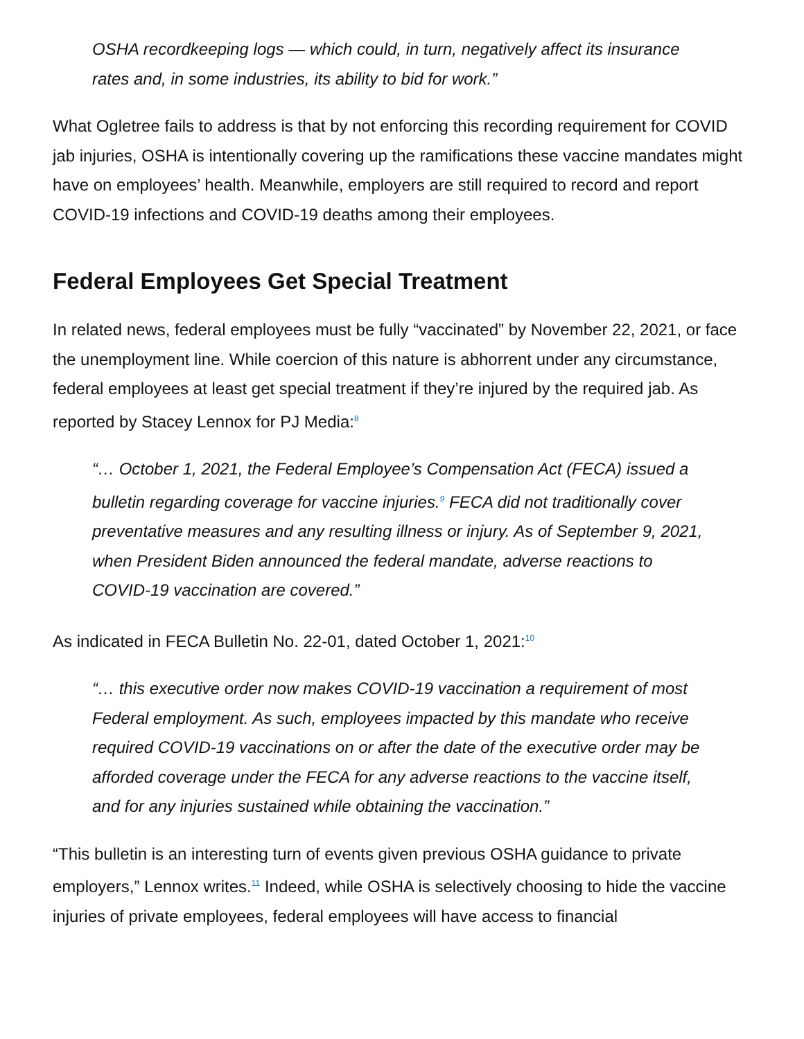OSHA recordkeeping logs — which could, in turn, negatively affect its insurance rates and, in some industries, its ability to bid for work.”
What Ogletree fails to address is that by not enforcing this recording requirement for COVID jab injuries, OSHA is intentionally covering up the ramifications these vaccine mandates might have on employees’ health. Meanwhile, employers are still required to record and report COVID-19 infections and COVID-19 deaths among their employees.
Federal Employees Get Special Treatment
In related news, federal employees must be fully “vaccinated” by November 22, 2021, or face the unemployment line. While coercion of this nature is abhorrent under any circumstance, federal employees at least get special treatment if they’re injured by the required jab. As reported by Stacey Lennox for PJ Media:<sup>8</sup>
“… October 1, 2021, the Federal Employee’s Compensation Act (FECA) issued a bulletin regarding coverage for vaccine injuries.<sup>9</sup> FECA did not traditionally cover preventative measures and any resulting illness or injury. As of September 9, 2021, when President Biden announced the federal mandate, adverse reactions to COVID-19 vaccination are covered.”
As indicated in FECA Bulletin No. 22-01, dated October 1, 2021:<sup>10</sup>
“… this executive order now makes COVID-19 vaccination a requirement of most Federal employment. As such, employees impacted by this mandate who receive required COVID-19 vaccinations on or after the date of the executive order may be afforded coverage under the FECA for any adverse reactions to the vaccine itself, and for any injuries sustained while obtaining the vaccination.”
“This bulletin is an interesting turn of events given previous OSHA guidance to private employers,” Lennox writes.<sup>11</sup> Indeed, while OSHA is selectively choosing to hide the vaccine injuries of private employees, federal employees will have access to financial